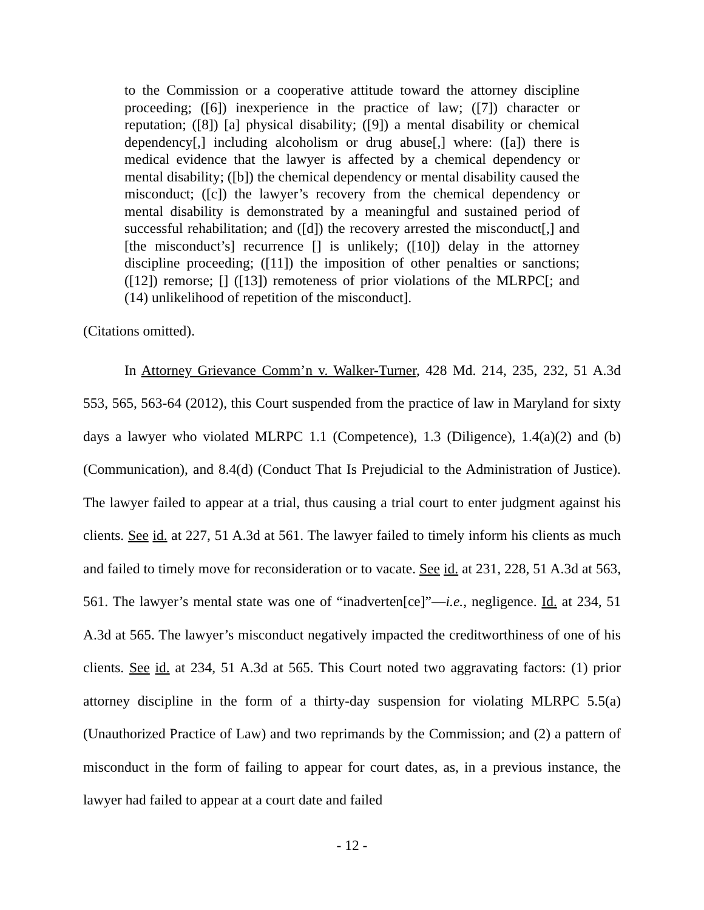to the Commission or a cooperative attitude toward the attorney discipline proceeding; ([6]) inexperience in the practice of law; ([7]) character or reputation; ([8]) [a] physical disability; ([9]) a mental disability or chemical dependency[,] including alcoholism or drug abuse[,] where: ([a]) there is medical evidence that the lawyer is affected by a chemical dependency or mental disability; ([b]) the chemical dependency or mental disability caused the misconduct; ([c]) the lawyer’s recovery from the chemical dependency or mental disability is demonstrated by a meaningful and sustained period of successful rehabilitation; and ([d]) the recovery arrested the misconduct[,] and [the misconduct’s] recurrence [] is unlikely; ([10]) delay in the attorney discipline proceeding; ([11]) the imposition of other penalties or sanctions; ([12]) remorse; [] ([13]) remoteness of prior violations of the MLRPC[; and (14) unlikelihood of repetition of the misconduct].
(Citations omitted).
In Attorney Grievance Comm’n v. Walker-Turner, 428 Md. 214, 235, 232, 51 A.3d 553, 565, 563-64 (2012), this Court suspended from the practice of law in Maryland for sixty days a lawyer who violated MLRPC 1.1 (Competence), 1.3 (Diligence), 1.4(a)(2) and (b) (Communication), and 8.4(d) (Conduct That Is Prejudicial to the Administration of Justice). The lawyer failed to appear at a trial, thus causing a trial court to enter judgment against his clients. See id. at 227, 51 A.3d at 561. The lawyer failed to timely inform his clients as much and failed to timely move for reconsideration or to vacate. See id. at 231, 228, 51 A.3d at 563, 561. The lawyer’s mental state was one of “inadverten[ce]”—i.e., negligence. Id. at 234, 51 A.3d at 565. The lawyer’s misconduct negatively impacted the creditworthiness of one of his clients. See id. at 234, 51 A.3d at 565. This Court noted two aggravating factors: (1) prior attorney discipline in the form of a thirty-day suspension for violating MLRPC 5.5(a) (Unauthorized Practice of Law) and two reprimands by the Commission; and (2) a pattern of misconduct in the form of failing to appear for court dates, as, in a previous instance, the lawyer had failed to appear at a court date and failed
- 12 -